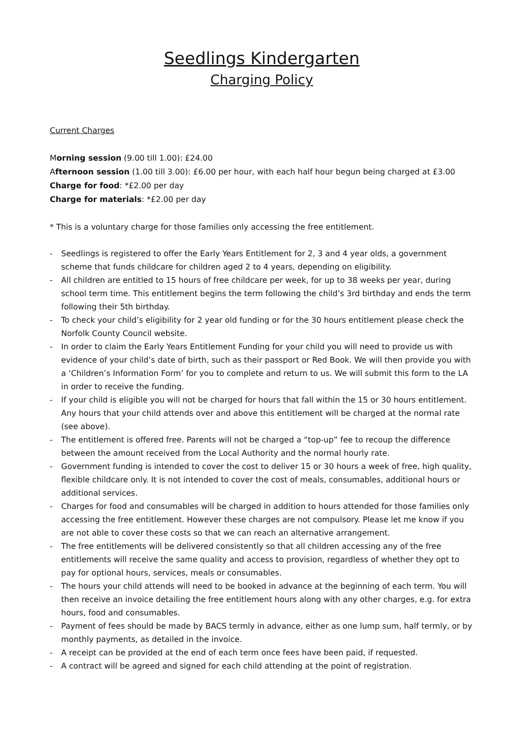Seedlings Kindergarten
Charging Policy
Current Charges
Morning session (9.00 till 1.00): £24.00
Afternoon session (1.00 till 3.00): £6.00 per hour, with each half hour begun being charged at £3.00
Charge for food: *£2.00 per day
Charge for materials: *£2.00 per day
* This is a voluntary charge for those families only accessing the free entitlement.
- Seedlings is registered to offer the Early Years Entitlement for 2, 3 and 4 year olds, a government scheme that funds childcare for children aged 2 to 4 years, depending on eligibility.
- All children are entitled to 15 hours of free childcare per week, for up to 38 weeks per year, during school term time. This entitlement begins the term following the child’s 3rd birthday and ends the term following their 5th birthday.
- To check your child’s eligibility for 2 year old funding or for the 30 hours entitlement please check the Norfolk County Council website.
- In order to claim the Early Years Entitlement Funding for your child you will need to provide us with evidence of your child’s date of birth, such as their passport or Red Book. We will then provide you with a ‘Children’s Information Form’ for you to complete and return to us. We will submit this form to the LA in order to receive the funding.
- If your child is eligible you will not be charged for hours that fall within the 15 or 30 hours entitlement. Any hours that your child attends over and above this entitlement will be charged at the normal rate (see above).
- The entitlement is offered free. Parents will not be charged a “top-up” fee to recoup the difference between the amount received from the Local Authority and the normal hourly rate.
- Government funding is intended to cover the cost to deliver 15 or 30 hours a week of free, high quality, flexible childcare only. It is not intended to cover the cost of meals, consumables, additional hours or additional services.
- Charges for food and consumables will be charged in addition to hours attended for those families only accessing the free entitlement. However these charges are not compulsory. Please let me know if you are not able to cover these costs so that we can reach an alternative arrangement.
- The free entitlements will be delivered consistently so that all children accessing any of the free entitlements will receive the same quality and access to provision, regardless of whether they opt to pay for optional hours, services, meals or consumables.
- The hours your child attends will need to be booked in advance at the beginning of each term. You will then receive an invoice detailing the free entitlement hours along with any other charges, e.g. for extra hours, food and consumables.
- Payment of fees should be made by BACS termly in advance, either as one lump sum, half termly, or by monthly payments, as detailed in the invoice.
- A receipt can be provided at the end of each term once fees have been paid, if requested.
- A contract will be agreed and signed for each child attending at the point of registration.